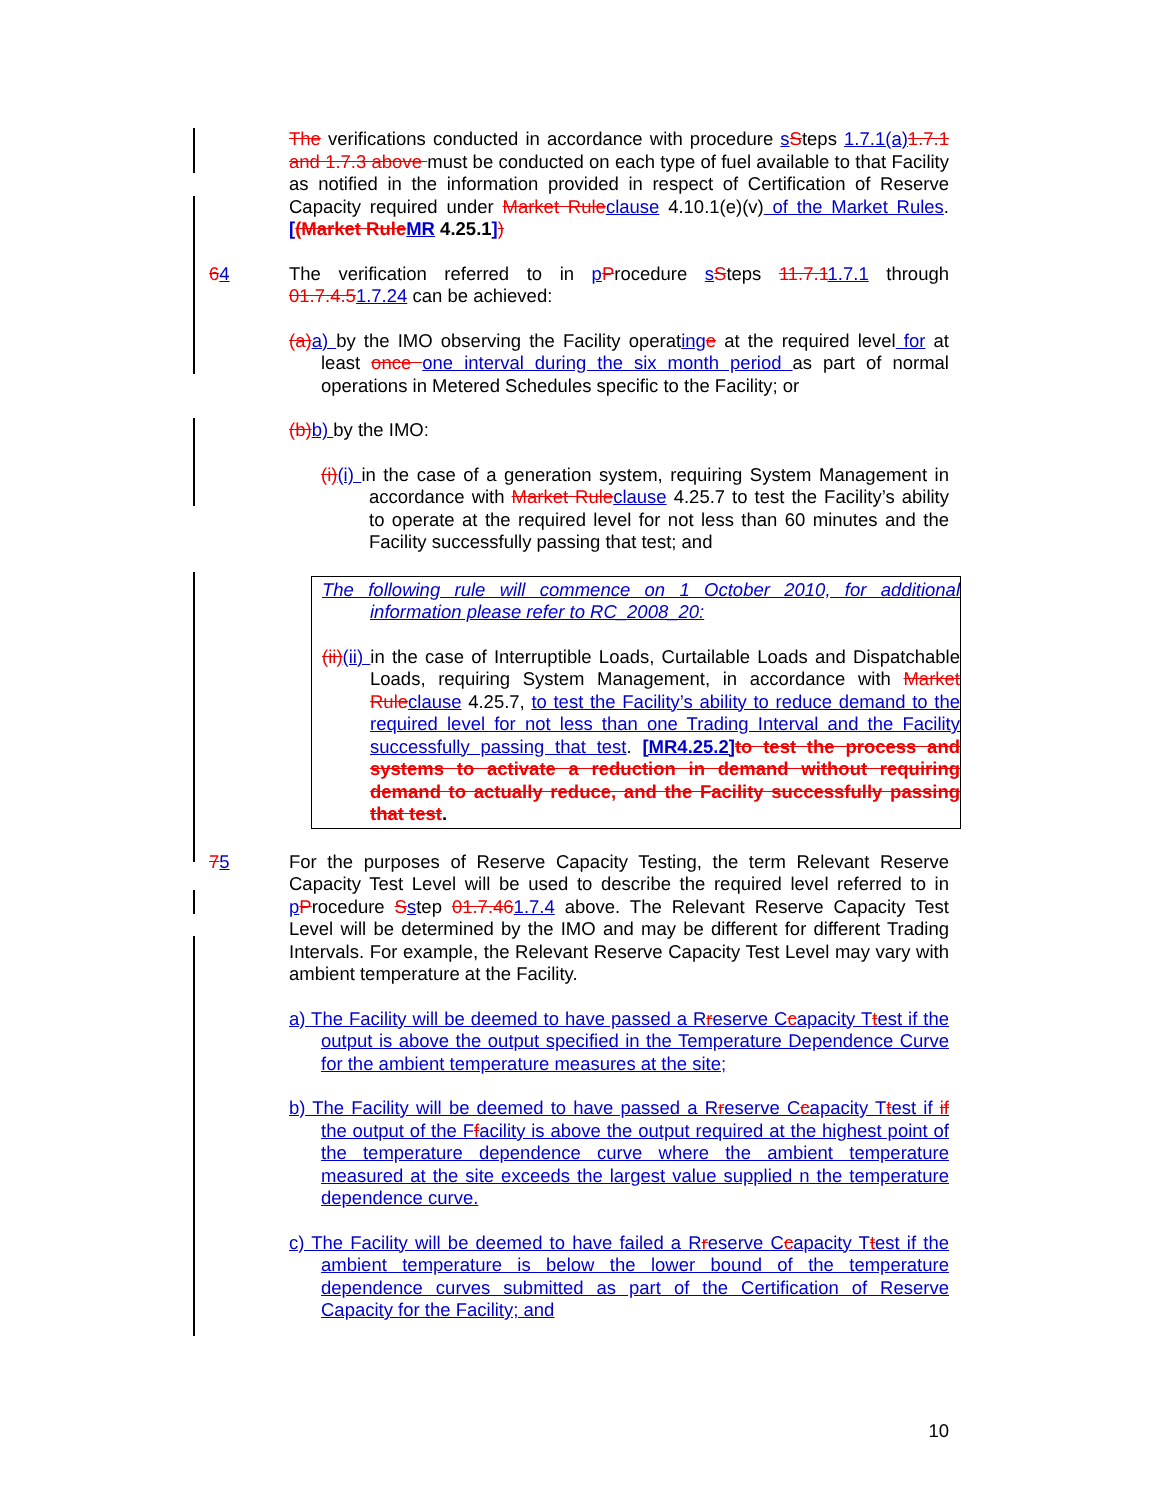The verifications conducted in accordance with procedure sSteps 1.7.1(a) 1.7.1 and 1.7.3 above must be conducted on each type of fuel available to that Facility as notified in the information provided in respect of Certification of Reserve Capacity required under Market Rule clause 4.10.1(e)(v) of the Market Rules. [(Market Rule MR 4.25.1])
64 The verification referred to in pProcedure sSteps 11.7.11.7.1 through 01.7.4.51.7.24 can be achieved:
(a) a) by the IMO observing the Facility operating e at the required level for at least once one interval during the six month period as part of normal operations in Metered Schedules specific to the Facility; or
(b) b) by the IMO:
(i)(i) in the case of a generation system, requiring System Management in accordance with Market Rule clause 4.25.7 to test the Facility’s ability to operate at the required level for not less than 60 minutes and the Facility successfully passing that test; and
The following rule will commence on 1 October 2010, for additional information please refer to RC_2008_20:
(ii)(ii) in the case of Interruptible Loads, Curtailable Loads and Dispatchable Loads, requiring System Management, in accordance with Market Rule clause 4.25.7, to test the Facility’s ability to reduce demand to the required level for not less than one Trading Interval and the Facility successfully passing that test. [MR4.25.2] to test the process and systems to activate a reduction in demand without requiring demand to actually reduce, and the Facility successfully passing that test.
75 For the purposes of Reserve Capacity Testing, the term Relevant Reserve Capacity Test Level will be used to describe the required level referred to in pProcedure Sstep 01.7.461.7.4 above. The Relevant Reserve Capacity Test Level will be determined by the IMO and may be different for different Trading Intervals. For example, the Relevant Reserve Capacity Test Level may vary with ambient temperature at the Facility.
a) The Facility will be deemed to have passed a Rreserve Ccapacity Ttest if the output is above the output specified in the Temperature Dependence Curve for the ambient temperature measures at the site;
b) The Facility will be deemed to have passed a Rreserve Ccapacity Ttest if if the output of the Ffacility is above the output required at the highest point of the temperature dependence curve where the ambient temperature measured at the site exceeds the largest value supplied n the temperature dependence curve.
c) The Facility will be deemed to have failed a Rreserve Ccapacity Ttest if the ambient temperature is below the lower bound of the temperature dependence curves submitted as part of the Certification of Reserve Capacity for the Facility; and
10